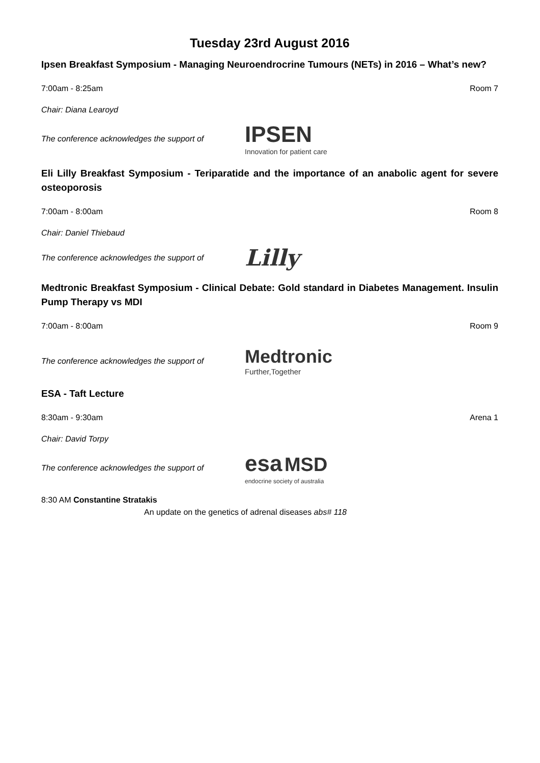Tuesday 23rd August 2016
Ipsen Breakfast Symposium - Managing Neuroendrocrine Tumours (NETs) in 2016 – What’s new?
7:00am - 8:25am Room 7
Chair: Diana Learoyd
The conference acknowledges the support of IPSEN
Innovation for patient care
Eli Lilly Breakfast Symposium - Teriparatide and the importance of an anabolic agent for severe osteoporosis
7:00am - 8:00am Room 8
Chair: Daniel Thiebaud
The conference acknowledges the support of Lilly
Medtronic Breakfast Symposium - Clinical Debate: Gold standard in Diabetes Management. Insulin Pump Therapy vs MDI
7:00am - 8:00am Room 9
The conference acknowledges the support of Medtronic
Further,Together
ESA - Taft Lecture
8:30am - 9:30am Arena 1
Chair: David Torpy
The conference acknowledges the support of esa MSD
endocrine society of australia
8:30 AM Constantine Stratakis
An update on the genetics of adrenal diseases abs# 118